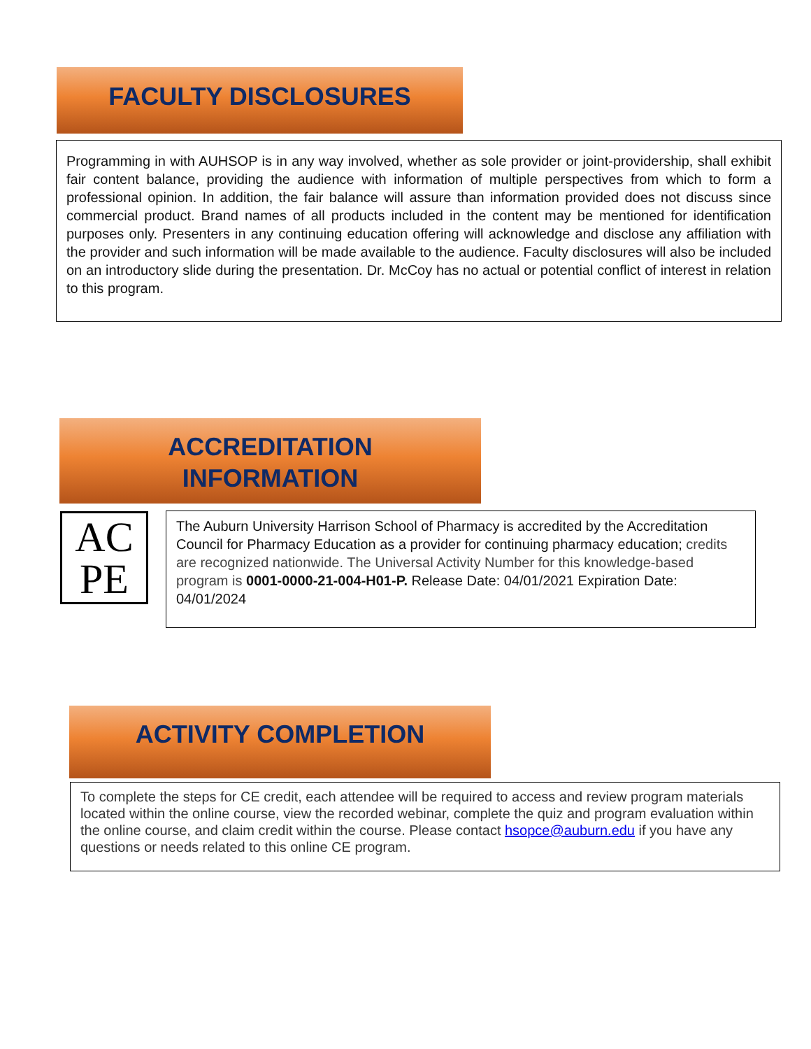FACULTY DISCLOSURES
Programming in with AUHSOP is in any way involved, whether as sole provider or joint-providership, shall exhibit fair content balance, providing the audience with information of multiple perspectives from which to form a professional opinion. In addition, the fair balance will assure than information provided does not discuss since commercial product. Brand names of all products included in the content may be mentioned for identification purposes only. Presenters in any continuing education offering will acknowledge and disclose any affiliation with the provider and such information will be made available to the audience. Faculty disclosures will also be included on an introductory slide during the presentation. Dr. McCoy has no actual or potential conflict of interest in relation to this program.
ACCREDITATION
INFORMATION
AC
PE
The Auburn University Harrison School of Pharmacy is accredited by the Accreditation Council for Pharmacy Education as a provider for continuing pharmacy education; credits are recognized nationwide. The Universal Activity Number for this knowledge-based program is 0001-0000-21-004-H01-P. Release Date: 04/01/2021 Expiration Date: 04/01/2024
ACTIVITY COMPLETION
To complete the steps for CE credit, each attendee will be required to access and review program materials located within the online course, view the recorded webinar, complete the quiz and program evaluation within the online course, and claim credit within the course. Please contact hsopce@auburn.edu if you have any questions or needs related to this online CE program.